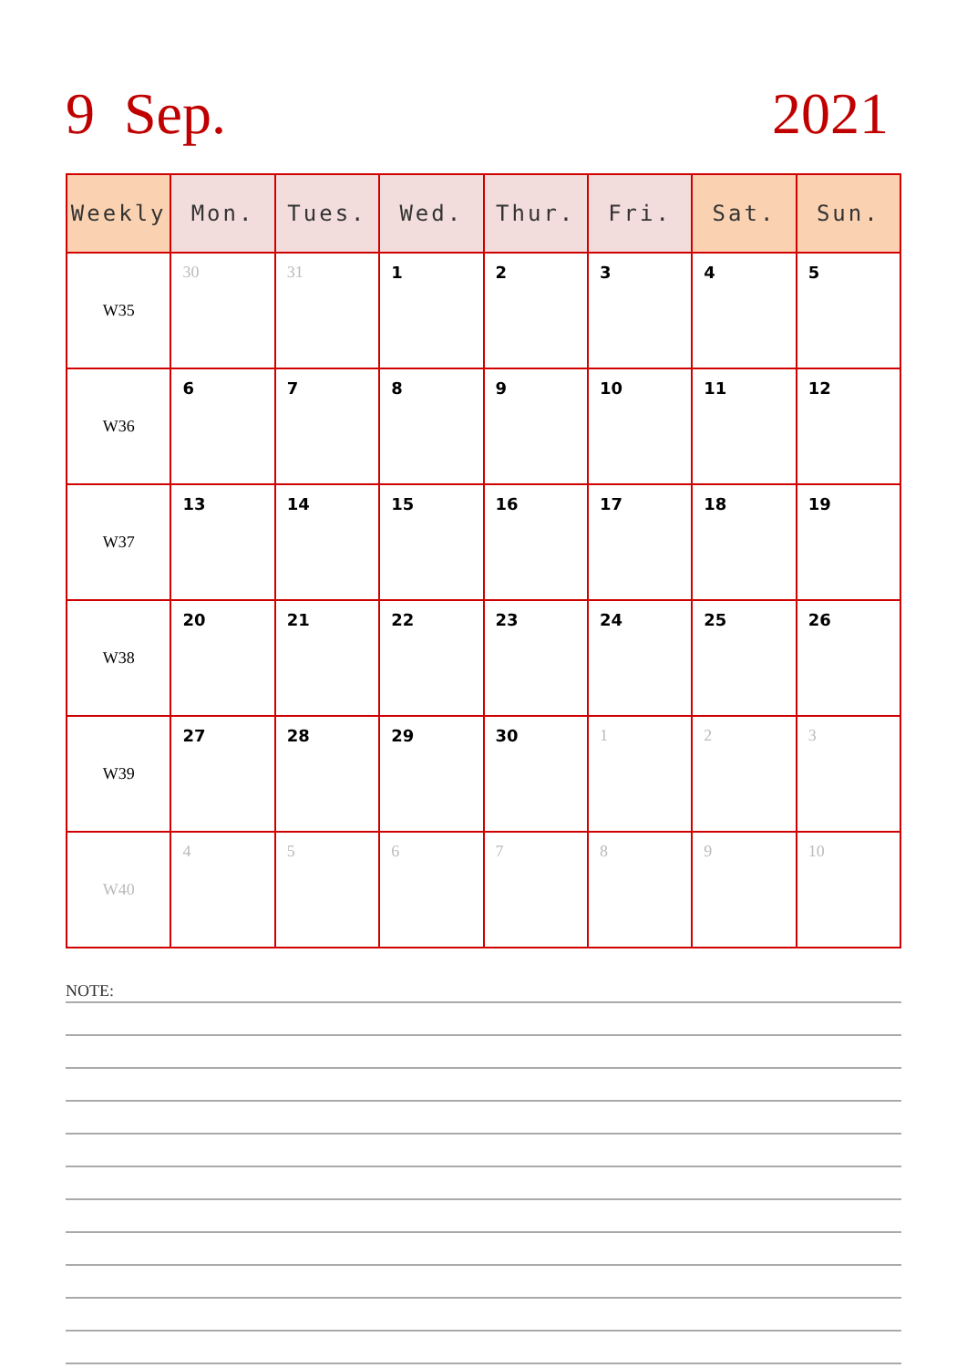9 Sep. 2021
| Weekly | Mon. | Tues. | Wed. | Thur. | Fri. | Sat. | Sun. |
| --- | --- | --- | --- | --- | --- | --- | --- |
| W35 | 30 | 31 | 1 | 2 | 3 | 4 | 5 |
| W36 | 6 | 7 | 8 | 9 | 10 | 11 | 12 |
| W37 | 13 | 14 | 15 | 16 | 17 | 18 | 19 |
| W38 | 20 | 21 | 22 | 23 | 24 | 25 | 26 |
| W39 | 27 | 28 | 29 | 30 | 1 | 2 | 3 |
| W40 | 4 | 5 | 6 | 7 | 8 | 9 | 10 |
NOTE: